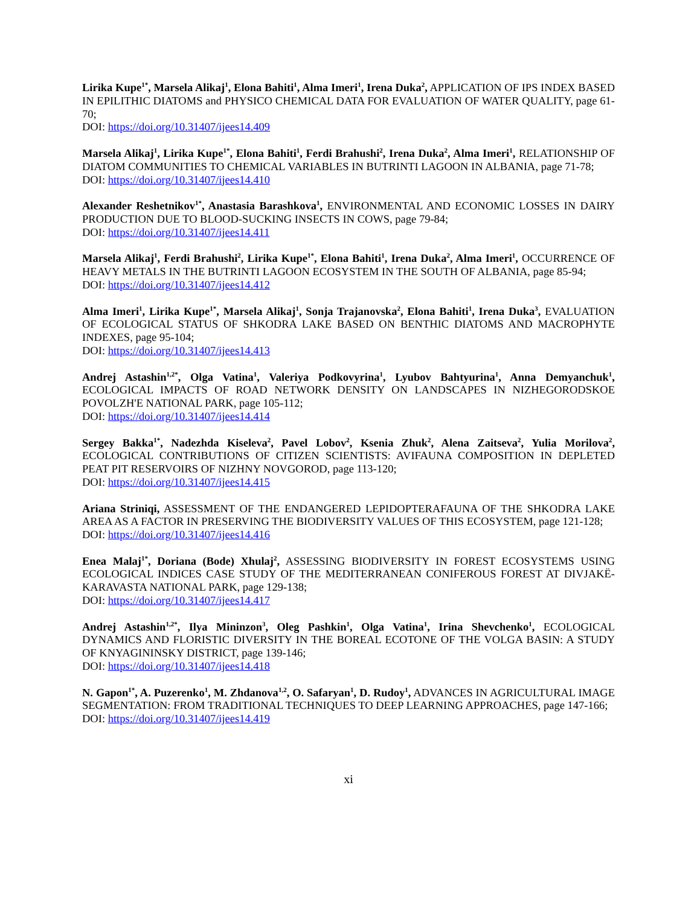Lirika Kupe<sup>1*</sup>, Marsela Alikaj<sup>1</sup>, Elona Bahiti<sup>1</sup>, Alma Imeri<sup>1</sup>, Irena Duka<sup>2</sup>, APPLICATION OF IPS INDEX BASED IN EPILITHIC DIATOMS and PHYSICO CHEMICAL DATA FOR EVALUATION OF WATER QUALITY, page 61-70;
DOI: https://doi.org/10.31407/ijees14.409
Marsela Alikaj<sup>1</sup>, Lirika Kupe<sup>1*</sup>, Elona Bahiti<sup>1</sup>, Ferdi Brahushi<sup>2</sup>, Irena Duka<sup>2</sup>, Alma Imeri<sup>1</sup>, RELATIONSHIP OF DIATOM COMMUNITIES TO CHEMICAL VARIABLES IN BUTRINTI LAGOON IN ALBANIA, page 71-78;
DOI: https://doi.org/10.31407/ijees14.410
Alexander Reshetnikov<sup>1*</sup>, Anastasia Barashkova<sup>1</sup>, ENVIRONMENTAL AND ECONOMIC LOSSES IN DAIRY PRODUCTION DUE TO BLOOD-SUCKING INSECTS IN COWS, page 79-84;
DOI: https://doi.org/10.31407/ijees14.411
Marsela Alikaj<sup>1</sup>, Ferdi Brahushi<sup>2</sup>, Lirika Kupe<sup>1*</sup>, Elona Bahiti<sup>1</sup>, Irena Duka<sup>2</sup>, Alma Imeri<sup>1</sup>, OCCURRENCE OF HEAVY METALS IN THE BUTRINTI LAGOON ECOSYSTEM IN THE SOUTH OF ALBANIA, page 85-94;
DOI: https://doi.org/10.31407/ijees14.412
Alma Imeri<sup>1</sup>, Lirika Kupe<sup>1*</sup>, Marsela Alikaj<sup>1</sup>, Sonja Trajanovska<sup>2</sup>, Elona Bahiti<sup>1</sup>, Irena Duka<sup>3</sup>, EVALUATION OF ECOLOGICAL STATUS OF SHKODRA LAKE BASED ON BENTHIC DIATOMS AND MACROPHYTE INDEXES, page 95-104;
DOI: https://doi.org/10.31407/ijees14.413
Andrej Astashin<sup>1,2*</sup>, Olga Vatina<sup>1</sup>, Valeriya Podkovyrina<sup>1</sup>, Lyubov Bahtyurina<sup>1</sup>, Anna Demyanchuk<sup>1</sup>, ECOLOGICAL IMPACTS OF ROAD NETWORK DENSITY ON LANDSCAPES IN NIZHEGORODSKOE POVOLZH'E NATIONAL PARK, page 105-112;
DOI: https://doi.org/10.31407/ijees14.414
Sergey Bakka<sup>1*</sup>, Nadezhda Kiseleva<sup>2</sup>, Pavel Lobov<sup>2</sup>, Ksenia Zhuk<sup>2</sup>, Alena Zaitseva<sup>2</sup>, Yulia Morilova<sup>2</sup>, ECOLOGICAL CONTRIBUTIONS OF CITIZEN SCIENTISTS: AVIFAUNA COMPOSITION IN DEPLETED PEAT PIT RESERVOIRS OF NIZHNY NOVGOROD, page 113-120;
DOI: https://doi.org/10.31407/ijees14.415
Ariana Striniqi, ASSESSMENT OF THE ENDANGERED LEPIDOPTERAFAUNA OF THE SHKODRA LAKE AREA AS A FACTOR IN PRESERVING THE BIODIVERSITY VALUES OF THIS ECOSYSTEM, page 121-128;
DOI: https://doi.org/10.31407/ijees14.416
Enea Malaj<sup>1*</sup>, Doriana (Bode) Xhulaj<sup>2</sup>, ASSESSING BIODIVERSITY IN FOREST ECOSYSTEMS USING ECOLOGICAL INDICES CASE STUDY OF THE MEDITERRANEAN CONIFEROUS FOREST AT DIVJAKË-KARAVASTA NATIONAL PARK, page 129-138;
DOI: https://doi.org/10.31407/ijees14.417
Andrej Astashin<sup>1,2*</sup>, Ilya Mininzon<sup>3</sup>, Oleg Pashkin<sup>1</sup>, Olga Vatina<sup>1</sup>, Irina Shevchenko<sup>1</sup>, ECOLOGICAL DYNAMICS AND FLORISTIC DIVERSITY IN THE BOREAL ECOTONE OF THE VOLGA BASIN: A STUDY OF KNYAGININSKY DISTRICT, page 139-146;
DOI: https://doi.org/10.31407/ijees14.418
N. Gapon<sup>1*</sup>, A. Puzerenko<sup>1</sup>, M. Zhdanova<sup>1,2</sup>, O. Safaryan<sup>1</sup>, D. Rudoy<sup>1</sup>, ADVANCES IN AGRICULTURAL IMAGE SEGMENTATION: FROM TRADITIONAL TECHNIQUES TO DEEP LEARNING APPROACHES, page 147-166;
DOI: https://doi.org/10.31407/ijees14.419
xi